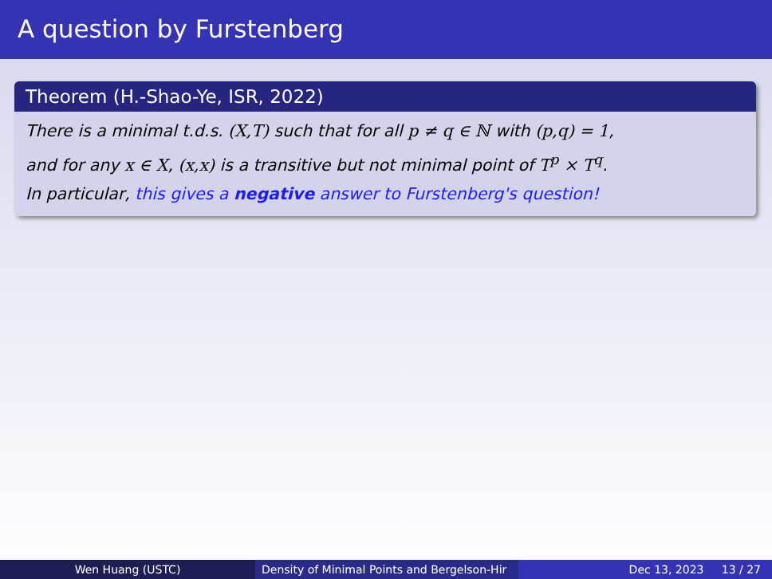A question by Furstenberg
Theorem (H.-Shao-Ye, ISR, 2022)
There is a minimal t.d.s. (X,T) such that for all p ≠ q ∈ ℕ with (p,q) = 1,
and for any x ∈ X, (x,x) is a transitive but not minimal point of T<sup>p</sup> × T<sup>q</sup>.
In particular, this gives a negative answer to Furstenberg's question!
Wen Huang (USTC) Density of Minimal Points and Bergelson-Hir Dec 13, 2023 13 / 27